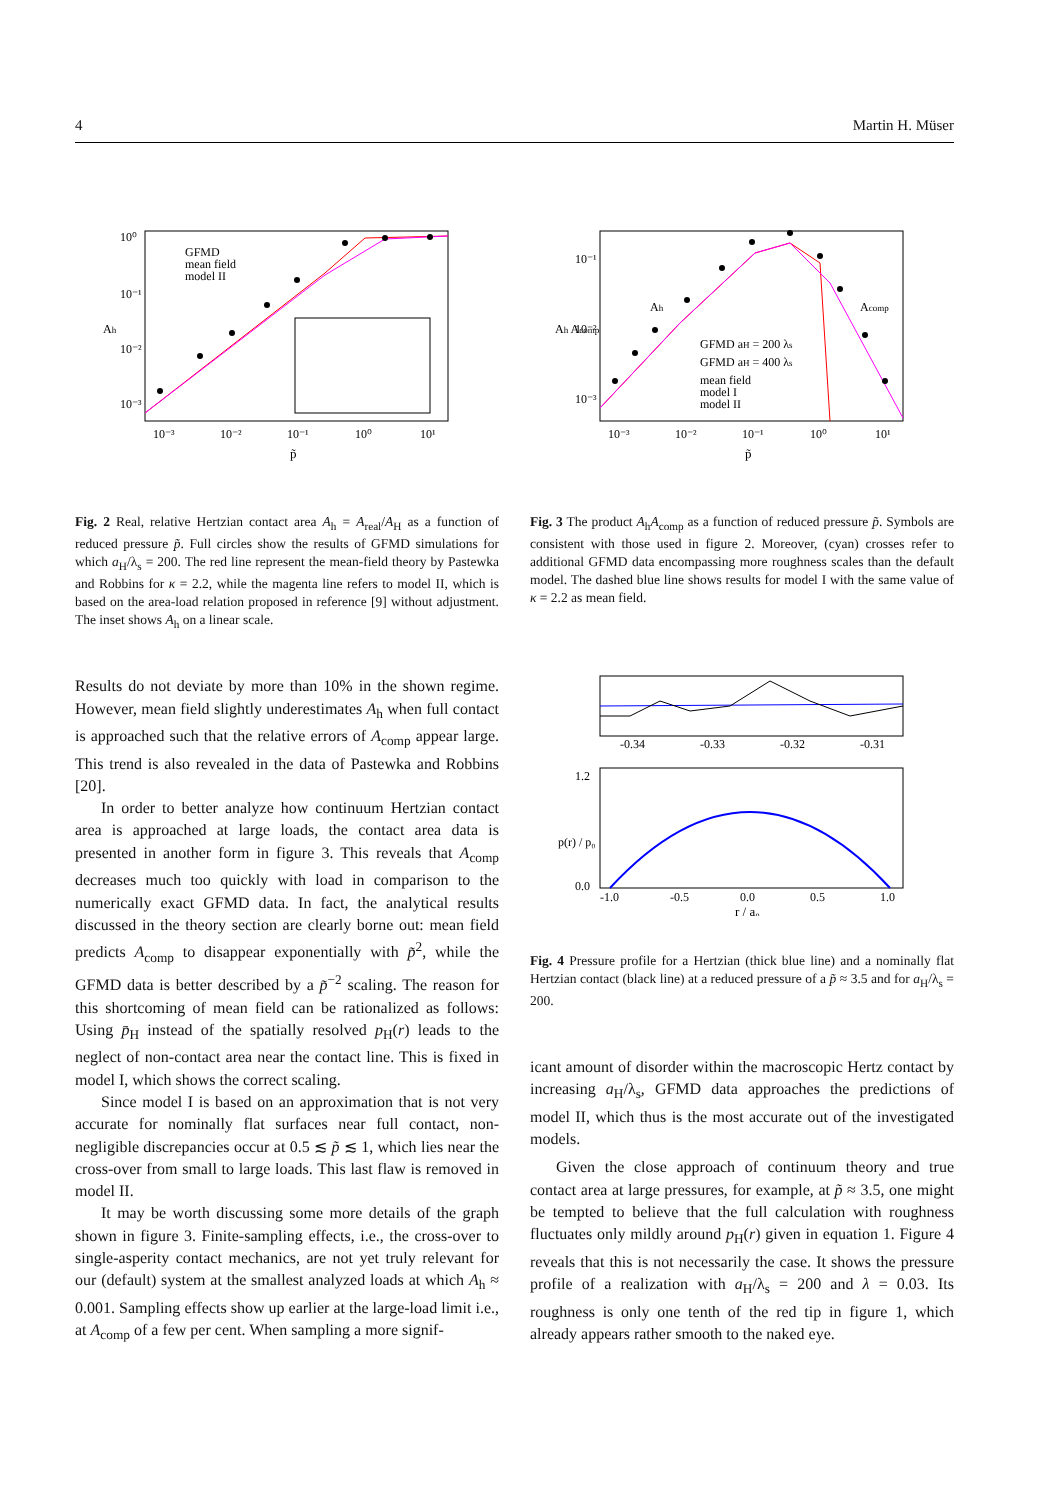4 Martin H. Müser
GFMD
mean field
model II
10⁰
10⁻¹
10⁻²
10⁻³
Ah
10⁻³
10⁻²
10⁻¹
10⁰
10¹
p̃
Fig. 2 Real, relative Hertzian contact area A<sub>h</sub> = A<sub>real</sub>/A<sub>H</sub> as a function of reduced pressure p̃. Full circles show the results of GFMD simulations for which a<sub>H</sub>/λ<sub>s</sub> = 200. The red line represent the mean-field theory by Pastewka and Robbins for κ = 2.2, while the magenta line refers to model II, which is based on the area-load relation proposed in reference [9] without adjustment. The inset shows A<sub>h</sub> on a linear scale.
Results do not deviate by more than 10% in the shown regime. However, mean field slightly underestimates A<sub>h</sub> when full contact is approached such that the relative errors of A<sub>comp</sub> appear large. This trend is also revealed in the data of Pastewka and Robbins [20].
In order to better analyze how continuum Hertzian contact area is approached at large loads, the contact area data is presented in another form in figure 3. This reveals that A<sub>comp</sub> decreases much too quickly with load in comparison to the numerically exact GFMD data. In fact, the analytical results discussed in the theory section are clearly borne out: mean field predicts A<sub>comp</sub> to disappear exponentially with p̃<sup>2</sup>, while the GFMD data is better described by a p̃<sup>−2</sup> scaling. The reason for this shortcoming of mean field can be rationalized as follows: Using p̄<sub>H</sub> instead of the spatially resolved p<sub>H</sub>(r) leads to the neglect of non-contact area near the contact line. This is fixed in model I, which shows the correct scaling.
Since model I is based on an approximation that is not very accurate for nominally flat surfaces near full contact, non-negligible discrepancies occur at 0.5 ≲ p̃ ≲ 1, which lies near the cross-over from small to large loads. This last flaw is removed in model II.
It may be worth discussing some more details of the graph shown in figure 3. Finite-sampling effects, i.e., the cross-over to single-asperity contact mechanics, are not yet truly relevant for our (default) system at the smallest analyzed loads at which A<sub>h</sub> ≈ 0.001. Sampling effects show up earlier at the large-load limit i.e., at A<sub>comp</sub> of a few per cent. When sampling a more signif-
GFMD aH = 200 λs
GFMD aH = 400 λs
mean field
model I
model II
Ah
Acomp
10⁻¹
10⁻²
10⁻³
Ah Acomp
10⁻³
10⁻²
10⁻¹
10⁰
10¹
p̃
Fig. 3 The product A<sub>h</sub>A<sub>comp</sub> as a function of reduced pressure p̃. Symbols are consistent with those used in figure 2. Moreover, (cyan) crosses refer to additional GFMD data encompassing more roughness scales than the default model. The dashed blue line shows results for model I with the same value of κ = 2.2 as mean field.
-0.34
-0.33
-0.32
-0.31
1.2
0.0
-1.0
-0.5
0.0
0.5
1.0
r / a₀
p(r) / p₀
Fig. 4 Pressure profile for a Hertzian (thick blue line) and a nominally flat Hertzian contact (black line) at a reduced pressure of a p̃ ≈ 3.5 and for a<sub>H</sub>/λ<sub>s</sub> = 200.
icant amount of disorder within the macroscopic Hertz contact by increasing a<sub>H</sub>/λ<sub>s</sub>, GFMD data approaches the predictions of model II, which thus is the most accurate out of the investigated models.
Given the close approach of continuum theory and true contact area at large pressures, for example, at p̃ ≈ 3.5, one might be tempted to believe that the full calculation with roughness fluctuates only mildly around p<sub>H</sub>(r) given in equation 1. Figure 4 reveals that this is not necessarily the case. It shows the pressure profile of a realization with a<sub>H</sub>/λ<sub>s</sub> = 200 and λ = 0.03. Its roughness is only one tenth of the red tip in figure 1, which already appears rather smooth to the naked eye.